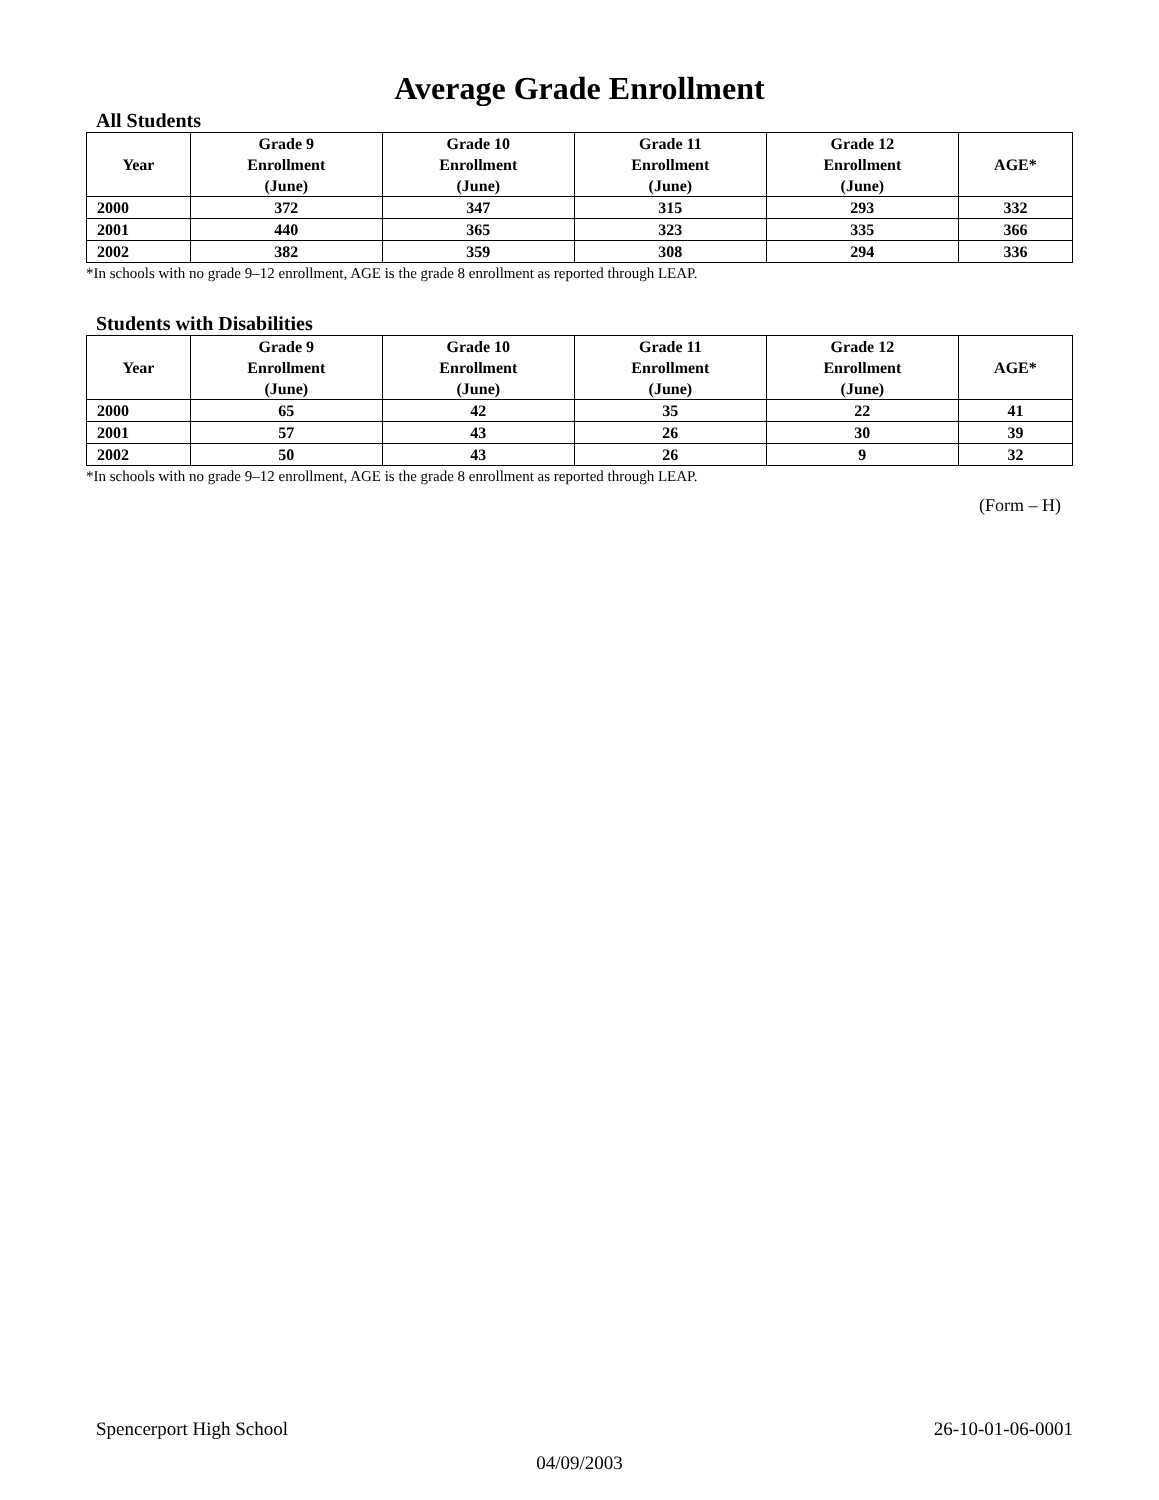Average Grade Enrollment
All Students
| Year | Grade 9 Enrollment (June) | Grade 10 Enrollment (June) | Grade 11 Enrollment (June) | Grade 12 Enrollment (June) | AGE* |
| --- | --- | --- | --- | --- | --- |
| 2000 | 372 | 347 | 315 | 293 | 332 |
| 2001 | 440 | 365 | 323 | 335 | 366 |
| 2002 | 382 | 359 | 308 | 294 | 336 |
*In schools with no grade 9–12 enrollment, AGE is the grade 8 enrollment as reported through LEAP.
Students with Disabilities
| Year | Grade 9 Enrollment (June) | Grade 10 Enrollment (June) | Grade 11 Enrollment (June) | Grade 12 Enrollment (June) | AGE* |
| --- | --- | --- | --- | --- | --- |
| 2000 | 65 | 42 | 35 | 22 | 41 |
| 2001 | 57 | 43 | 26 | 30 | 39 |
| 2002 | 50 | 43 | 26 | 9 | 32 |
*In schools with no grade 9–12 enrollment, AGE is the grade 8 enrollment as reported through LEAP.
(Form – H)
Spencerport High School 26-10-01-06-0001
04/09/2003